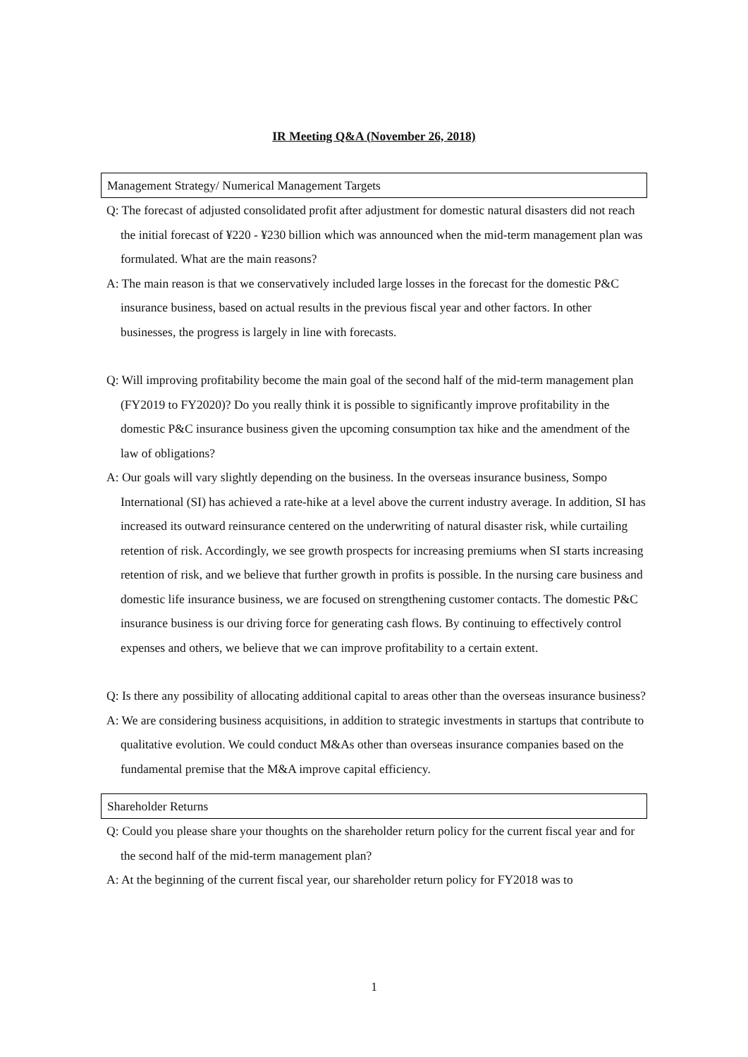IR Meeting Q&A (November 26, 2018)
Management Strategy/ Numerical Management Targets
Q: The forecast of adjusted consolidated profit after adjustment for domestic natural disasters did not reach the initial forecast of ¥220 - ¥230 billion which was announced when the mid-term management plan was formulated. What are the main reasons?
A: The main reason is that we conservatively included large losses in the forecast for the domestic P&C insurance business, based on actual results in the previous fiscal year and other factors. In other businesses, the progress is largely in line with forecasts.
Q: Will improving profitability become the main goal of the second half of the mid-term management plan (FY2019 to FY2020)? Do you really think it is possible to significantly improve profitability in the domestic P&C insurance business given the upcoming consumption tax hike and the amendment of the law of obligations?
A: Our goals will vary slightly depending on the business. In the overseas insurance business, Sompo International (SI) has achieved a rate-hike at a level above the current industry average. In addition, SI has increased its outward reinsurance centered on the underwriting of natural disaster risk, while curtailing retention of risk. Accordingly, we see growth prospects for increasing premiums when SI starts increasing retention of risk, and we believe that further growth in profits is possible. In the nursing care business and domestic life insurance business, we are focused on strengthening customer contacts. The domestic P&C insurance business is our driving force for generating cash flows. By continuing to effectively control expenses and others, we believe that we can improve profitability to a certain extent.
Q: Is there any possibility of allocating additional capital to areas other than the overseas insurance business?
A: We are considering business acquisitions, in addition to strategic investments in startups that contribute to qualitative evolution. We could conduct M&As other than overseas insurance companies based on the fundamental premise that the M&A improve capital efficiency.
Shareholder Returns
Q: Could you please share your thoughts on the shareholder return policy for the current fiscal year and for the second half of the mid-term management plan?
A: At the beginning of the current fiscal year, our shareholder return policy for FY2018 was to
1